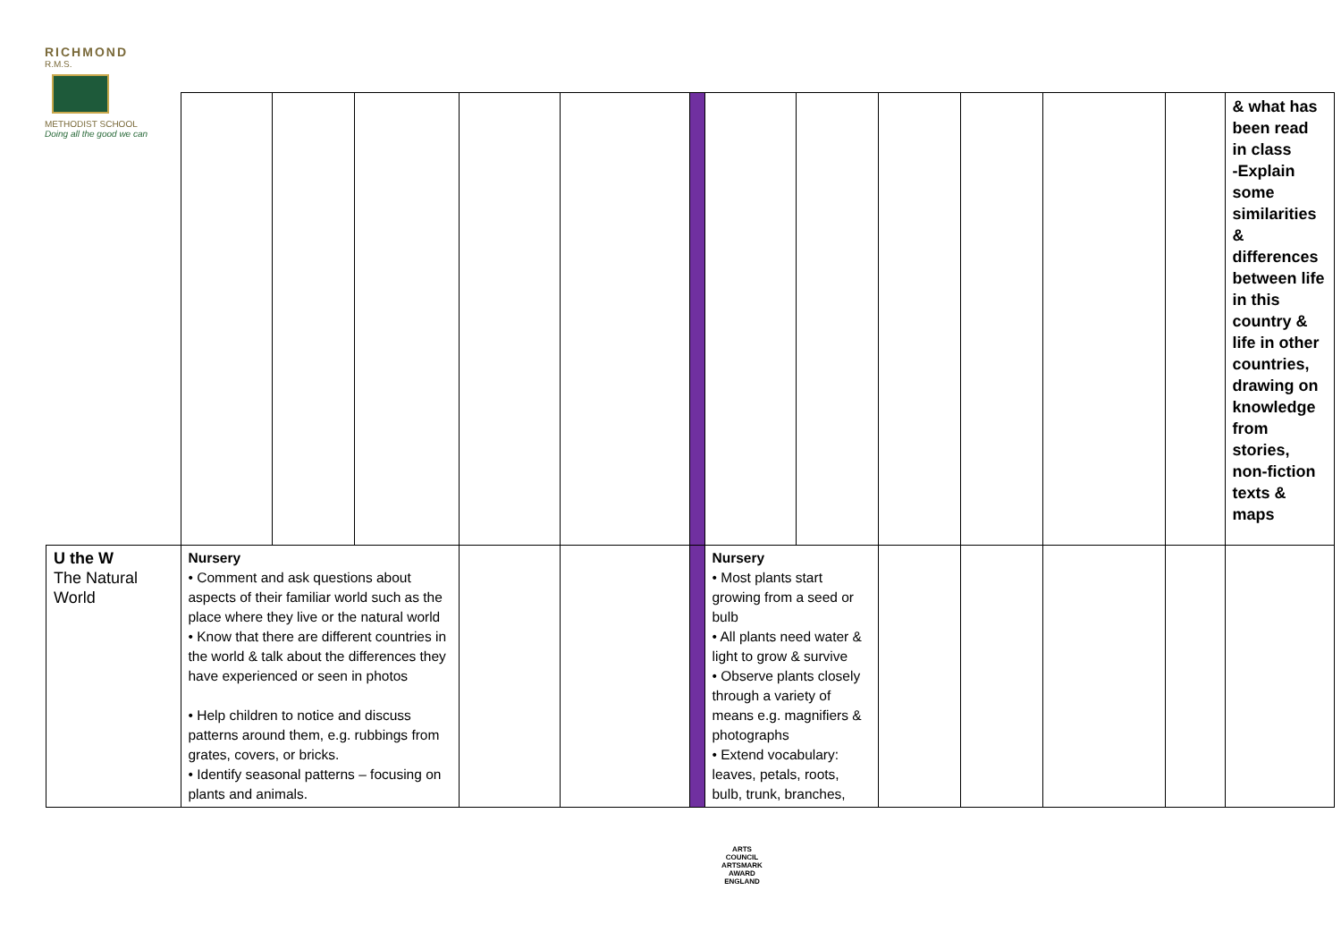RICHMOND
R.M.S.
METHODIST SCHOOL
Doing all the good we can
| | | | | | | | | | | | | | & what has been read in class -Explain some similarities & differences between life in this country & life in other countries, drawing on knowledge from stories, non-fiction texts & maps |
| U the W The Natural World | Nursery • Comment and ask questions about aspects of their familiar world such as the place where they live or the natural world • Know that there are different countries in the world & talk about the differences they have experienced or seen in photos • Help children to notice and discuss patterns around them, e.g. rubbings from grates, covers, or bricks. • Identify seasonal patterns – focusing on plants and animals. | | | | | | Nursery • Most plants start growing from a seed or bulb • All plants need water & light to grow & survive • Observe plants closely through a variety of means e.g. magnifiers & photographs • Extend vocabulary: leaves, petals, roots, bulb, trunk, branches, | | | | | | |
ARTS COUNCIL
ARTSMARK AWARD
ENGLAND